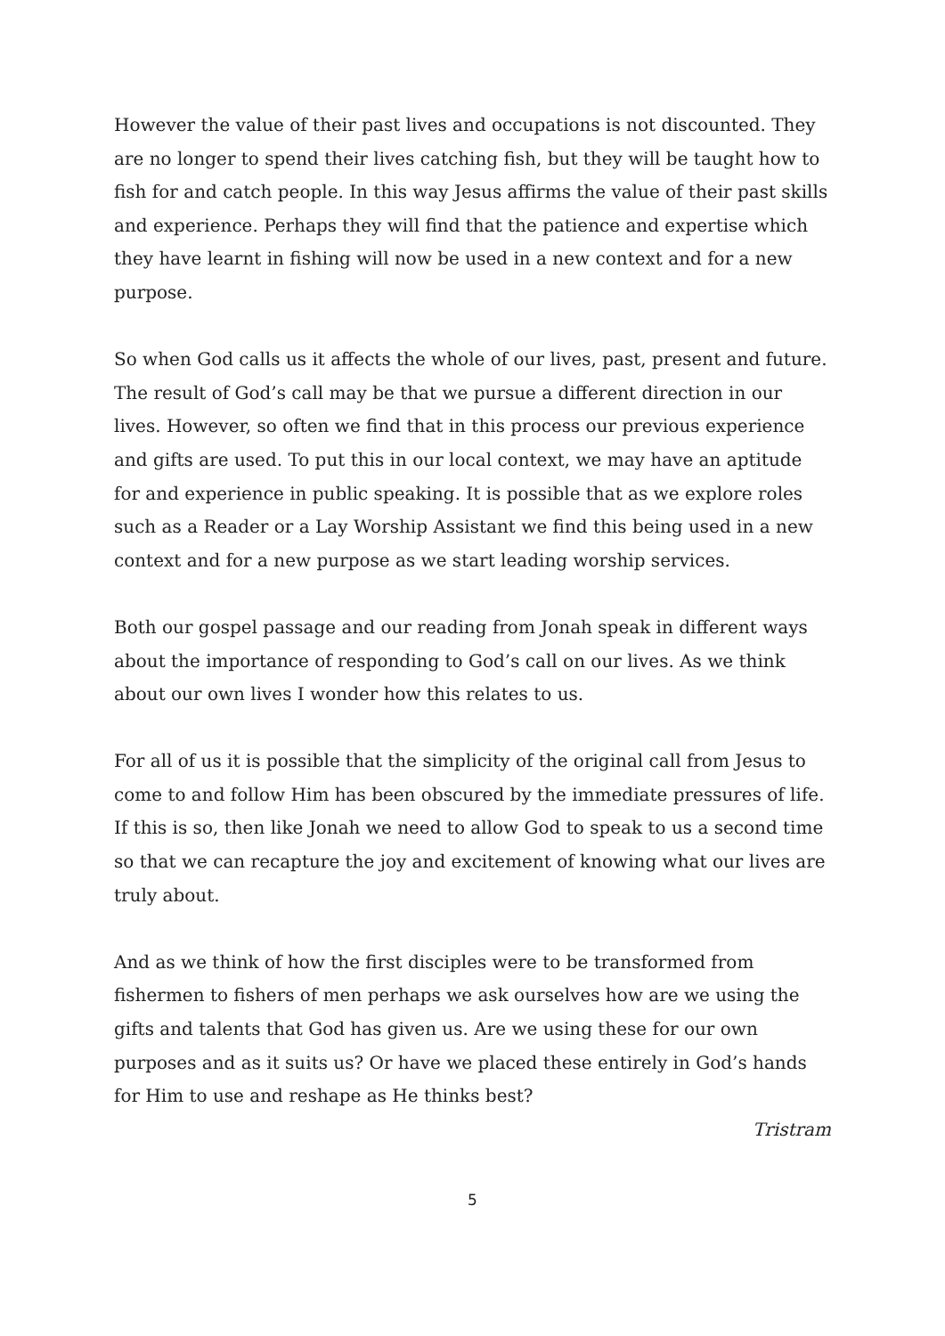However the value of their past lives and occupations is not discounted. They are no longer to spend their lives catching fish, but they will be taught how to fish for and catch people. In this way Jesus affirms the value of their past skills and experience. Perhaps they will find that the patience and expertise which they have learnt in fishing will now be used in a new context and for a new purpose.
So when God calls us it affects the whole of our lives, past, present and future. The result of God’s call may be that we pursue a different direction in our lives. However, so often we find that in this process our previous experience and gifts are used. To put this in our local context, we may have an aptitude for and experience in public speaking. It is possible that as we explore roles such as a Reader or a Lay Worship Assistant we find this being used in a new context and for a new purpose as we start leading worship services.
Both our gospel passage and our reading from Jonah speak in different ways about the importance of responding to God’s call on our lives. As we think about our own lives I wonder how this relates to us.
For all of us it is possible that the simplicity of the original call from Jesus to come to and follow Him has been obscured by the immediate pressures of life. If this is so, then like Jonah we need to allow God to speak to us a second time so that we can recapture the joy and excitement of knowing what our lives are truly about.
And as we think of how the first disciples were to be transformed from fishermen to fishers of men perhaps we ask ourselves how are we using the gifts and talents that God has given us. Are we using these for our own purposes and as it suits us? Or have we placed these entirely in God’s hands for Him to use and reshape as He thinks best?
Tristram
5